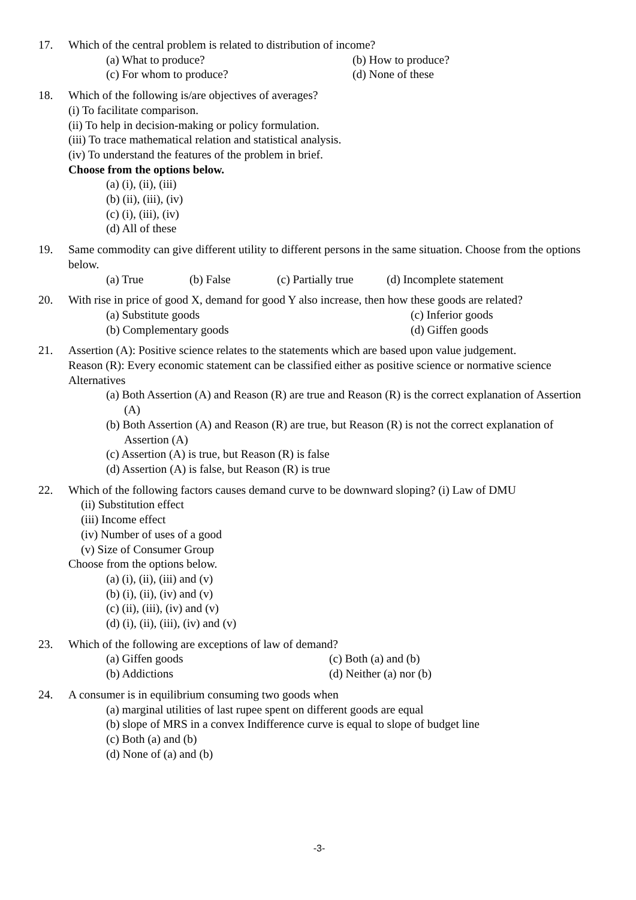17. Which of the central problem is related to distribution of income?
(a) What to produce? (b) How to produce?
(c) For whom to produce? (d) None of these
18. Which of the following is/are objectives of averages?
(i) To facilitate comparison.
(ii) To help in decision-making or policy formulation.
(iii) To trace mathematical relation and statistical analysis.
(iv) To understand the features of the problem in brief.
Choose from the options below.
(a) (i), (ii), (iii)
(b) (ii), (iii), (iv)
(c) (i), (iii), (iv)
(d) All of these
19. Same commodity can give different utility to different persons in the same situation. Choose from the options below.
(a) True (b) False (c) Partially true (d) Incomplete statement
20. With rise in price of good X, demand for good Y also increase, then how these goods are related?
(a) Substitute goods (c) Inferior goods
(b) Complementary goods (d) Giffen goods
21. Assertion (A): Positive science relates to the statements which are based upon value judgement.
Reason (R): Every economic statement can be classified either as positive science or normative science
Alternatives
(a) Both Assertion (A) and Reason (R) are true and Reason (R) is the correct explanation of Assertion (A)
(b) Both Assertion (A) and Reason (R) are true, but Reason (R) is not the correct explanation of Assertion (A)
(c) Assertion (A) is true, but Reason (R) is false
(d) Assertion (A) is false, but Reason (R) is true
22. Which of the following factors causes demand curve to be downward sloping? (i) Law of DMU
(ii) Substitution effect
(iii) Income effect
(iv) Number of uses of a good
(v) Size of Consumer Group
Choose from the options below.
(a) (i), (ii), (iii) and (v)
(b) (i), (ii), (iv) and (v)
(c) (ii), (iii), (iv) and (v)
(d) (i), (ii), (iii), (iv) and (v)
23. Which of the following are exceptions of law of demand?
(a) Giffen goods (c) Both (a) and (b)
(b) Addictions (d) Neither (a) nor (b)
24. A consumer is in equilibrium consuming two goods when
(a) marginal utilities of last rupee spent on different goods are equal
(b) slope of MRS in a convex Indifference curve is equal to slope of budget line
(c) Both (a) and (b)
(d) None of (a) and (b)
-3-